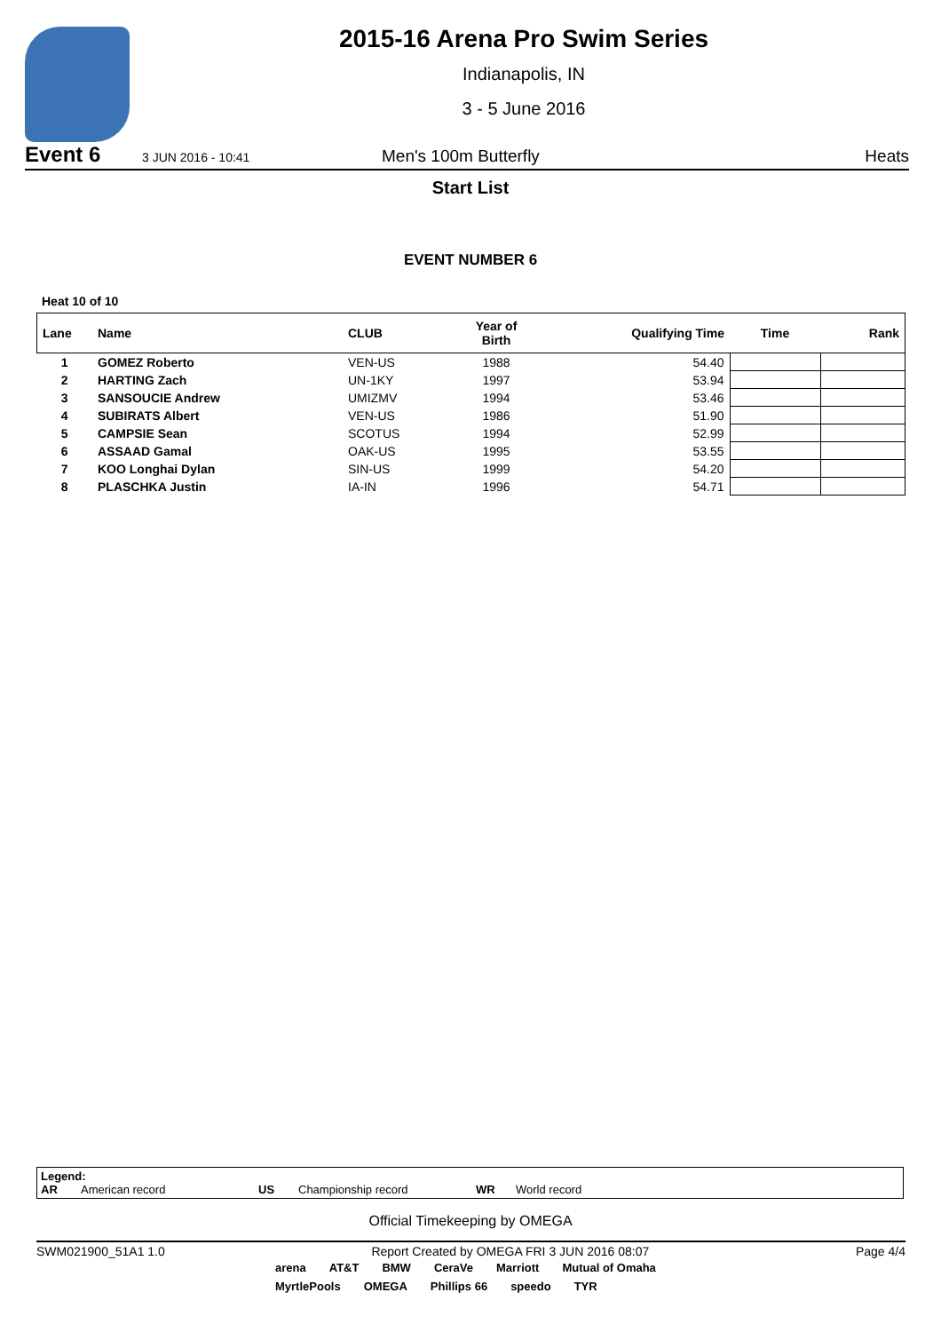2015-16 Arena Pro Swim Series
Indianapolis, IN
3 - 5 June 2016
Event 6 3 JUN 2016 - 10:41 Men's 100m Butterfly Heats
Start List
EVENT NUMBER 6
Heat 10 of 10
| Lane | Name | CLUB | Year of Birth | Qualifying Time | Time | Rank |
| --- | --- | --- | --- | --- | --- | --- |
| 1 | GOMEZ Roberto | VEN-US | 1988 | 54.40 | | |
| 2 | HARTING Zach | UN-1KY | 1997 | 53.94 | | |
| 3 | SANSOUCIE Andrew | UMIZMV | 1994 | 53.46 | | |
| 4 | SUBIRATS Albert | VEN-US | 1986 | 51.90 | | |
| 5 | CAMPSIE Sean | SCOTUS | 1994 | 52.99 | | |
| 6 | ASSAAD Gamal | OAK-US | 1995 | 53.55 | | |
| 7 | KOO Longhai Dylan | SIN-US | 1999 | 54.20 | | |
| 8 | PLASCHKA Justin | IA-IN | 1996 | 54.71 | | |
Legend:
AR American record US Championship record WR World record
Official Timekeeping by OMEGA
SWM021900_51A1 1.0 Report Created by OMEGA FRI 3 JUN 2016 08:07 Page 4/4
arena AT&T BMW CeraVe Marriott Mutual of Omaha MyrtlePools OMEGA Phillips 66 speedo TYR